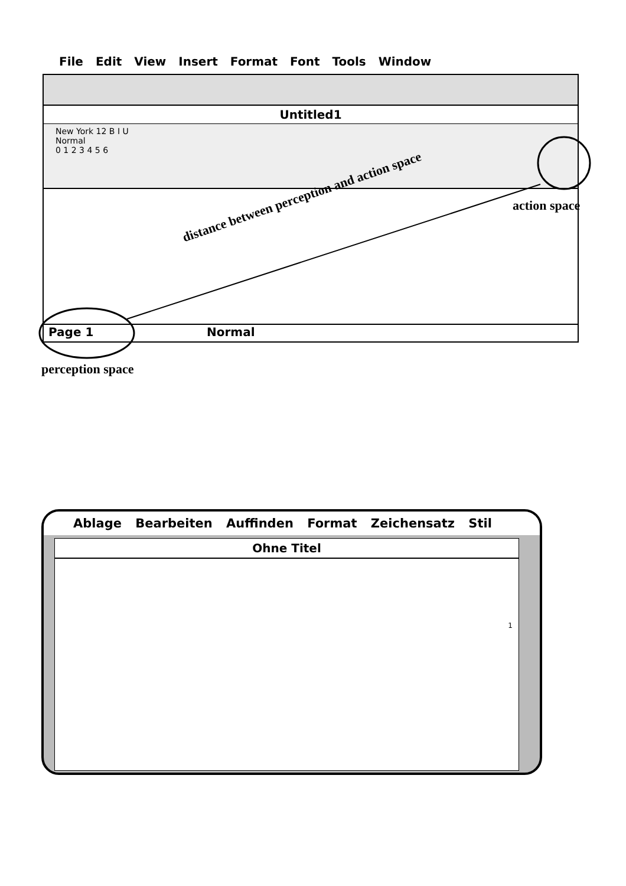File Edit View Insert Format Font Tools Window
Untitled1
New York 12 B I U
Normal
0 1 2 3 4 5 6
Page 1 Normal
distance between perception and action space
action space
perception space
Ablage Bearbeiten Auffinden Format Zeichensatz Stil
Ohne Titel
1